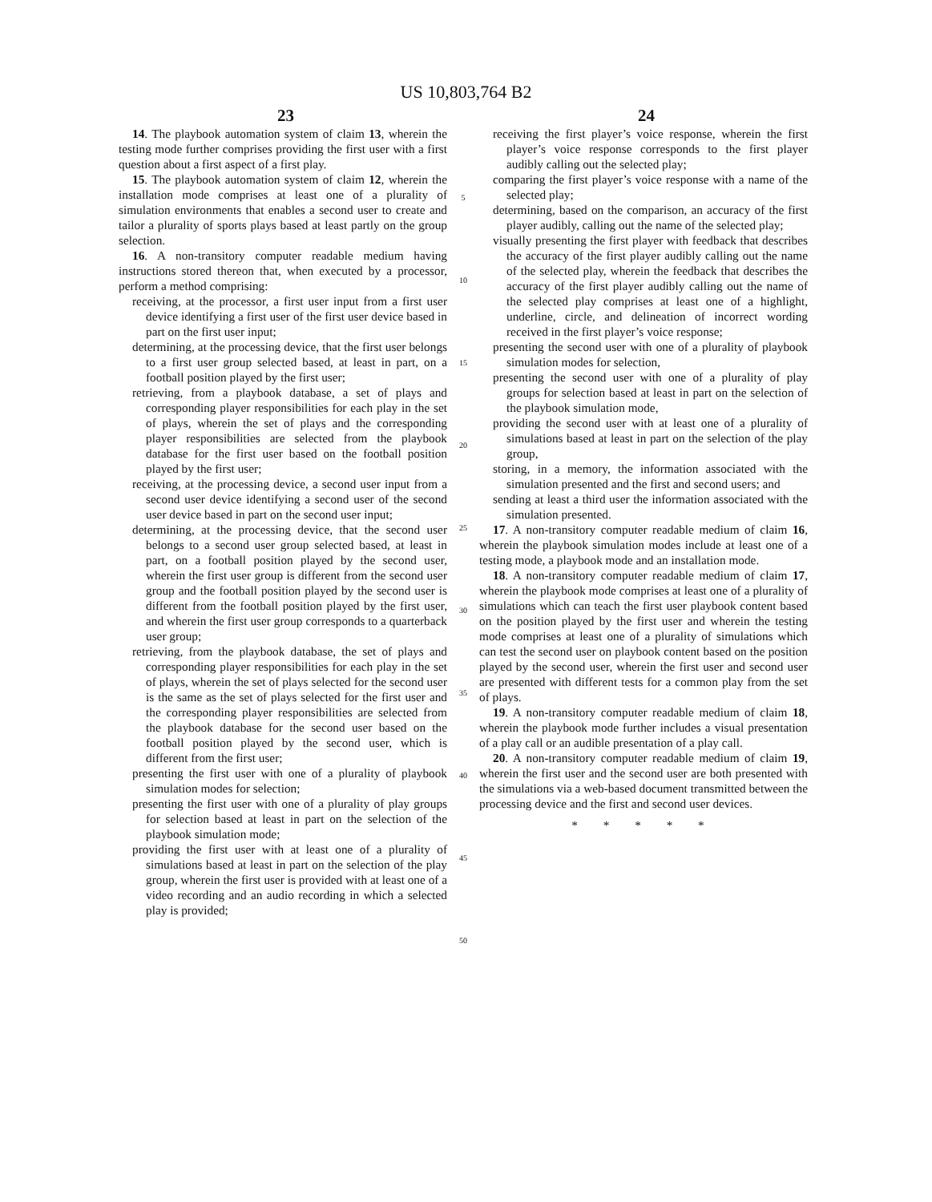US 10,803,764 B2
23 24
14. The playbook automation system of claim 13, wherein the testing mode further comprises providing the first user with a first question about a first aspect of a first play.
15. The playbook automation system of claim 12, wherein the installation mode comprises at least one of a plurality of simulation environments that enables a second user to create and tailor a plurality of sports plays based at least partly on the group selection.
16. A non-transitory computer readable medium having instructions stored thereon that, when executed by a processor, perform a method comprising:
receiving, at the processor, a first user input from a first user device identifying a first user of the first user device based in part on the first user input;
determining, at the processing device, that the first user belongs to a first user group selected based, at least in part, on a football position played by the first user;
retrieving, from a playbook database, a set of plays and corresponding player responsibilities for each play in the set of plays, wherein the set of plays and the corresponding player responsibilities are selected from the playbook database for the first user based on the football position played by the first user;
receiving, at the processing device, a second user input from a second user device identifying a second user of the second user device based in part on the second user input;
determining, at the processing device, that the second user belongs to a second user group selected based, at least in part, on a football position played by the second user, wherein the first user group is different from the second user group and the football position played by the second user is different from the football position played by the first user, and wherein the first user group corresponds to a quarterback user group;
retrieving, from the playbook database, the set of plays and corresponding player responsibilities for each play in the set of plays, wherein the set of plays selected for the second user is the same as the set of plays selected for the first user and the corresponding player responsibilities are selected from the playbook database for the second user based on the football position played by the second user, which is different from the first user;
presenting the first user with one of a plurality of playbook simulation modes for selection;
presenting the first user with one of a plurality of play groups for selection based at least in part on the selection of the playbook simulation mode;
providing the first user with at least one of a plurality of simulations based at least in part on the selection of the play group, wherein the first user is provided with at least one of a video recording and an audio recording in which a selected play is provided;
5
10
15
20
25
30
35
40
45
50
receiving the first player’s voice response, wherein the first player’s voice response corresponds to the first player audibly calling out the selected play;
comparing the first player’s voice response with a name of the selected play;
determining, based on the comparison, an accuracy of the first player audibly, calling out the name of the selected play;
visually presenting the first player with feedback that describes the accuracy of the first player audibly calling out the name of the selected play, wherein the feedback that describes the accuracy of the first player audibly calling out the name of the selected play comprises at least one of a highlight, underline, circle, and delineation of incorrect wording received in the first player’s voice response;
presenting the second user with one of a plurality of playbook simulation modes for selection,
presenting the second user with one of a plurality of play groups for selection based at least in part on the selection of the playbook simulation mode,
providing the second user with at least one of a plurality of simulations based at least in part on the selection of the play group,
storing, in a memory, the information associated with the simulation presented and the first and second users; and
sending at least a third user the information associated with the simulation presented.
17. A non-transitory computer readable medium of claim 16, wherein the playbook simulation modes include at least one of a testing mode, a playbook mode and an installation mode.
18. A non-transitory computer readable medium of claim 17, wherein the playbook mode comprises at least one of a plurality of simulations which can teach the first user playbook content based on the position played by the first user and wherein the testing mode comprises at least one of a plurality of simulations which can test the second user on playbook content based on the position played by the second user, wherein the first user and second user are presented with different tests for a common play from the set of plays.
19. A non-transitory computer readable medium of claim 18, wherein the playbook mode further includes a visual presentation of a play call or an audible presentation of a play call.
20. A non-transitory computer readable medium of claim 19, wherein the first user and the second user are both presented with the simulations via a web-based document transmitted between the processing device and the first and second user devices.
* * * * *